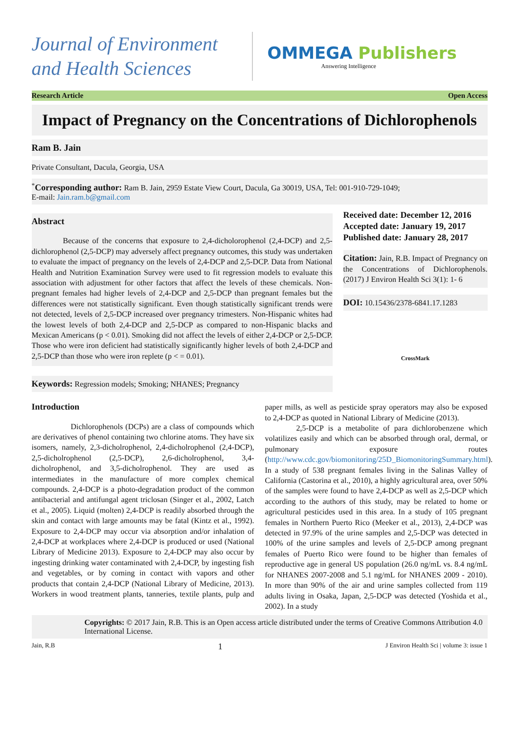Journal of Environment
and Health Sciences
OMMEGA Publishers
Answering Intelligence
Research Article Open Access
Impact of Pregnancy on the Concentrations of Dichlorophenols
Ram B. Jain
Private Consultant, Dacula, Georgia, USA
<sup>*</sup> Corresponding author: Ram B. Jain, 2959 Estate View Court, Dacula, Ga 30019, USA, Tel: 001-910-729-1049;
E-mail: Jain.ram.b@gmail.com
Abstract
    Because of the concerns that exposure to 2,4-dicholorophenol (2,4-DCP) and 2,5-dichlorophenol (2,5-DCP) may adversely affect pregnancy outcomes, this study was undertaken to evaluate the impact of pregnancy on the levels of 2,4-DCP and 2,5-DCP. Data from National Health and Nutrition Examination Survey were used to fit regression models to evaluate this association with adjustment for other factors that affect the levels of these chemicals. Non-pregnant females had higher levels of 2,4-DCP and 2,5-DCP than pregnant females but the differences were not statistically significant. Even though statistically significant trends were not detected, levels of 2,5-DCP increased over pregnancy trimesters. Non-Hispanic whites had the lowest levels of both 2,4-DCP and 2,5-DCP as compared to non-Hispanic blacks and Mexican Americans (p < 0.01). Smoking did not affect the levels of either 2,4-DCP or 2,5-DCP. Those who were iron deficient had statistically significantly higher levels of both 2,4-DCP and 2,5-DCP than those who were iron replete (p < = 0.01).
Keywords: Regression models; Smoking; NHANES; Pregnancy
Received date: December 12, 2016
Accepted date: January 19, 2017
Published date: January 28, 2017
Citation: Jain, R.B. Impact of Pregnancy on the Concentrations of Dichlorophenols. (2017) J Environ Health Sci 3(1): 1- 6
DOI: 10.15436/2378-6841.17.1283
CrossMark
Introduction
     Dichlorophenols (DCPs) are a class of compounds which are derivatives of phenol containing two chlorine atoms. They have six isomers, namely, 2,3-dicholrophenol, 2,4-dicholrophenol (2,4-DCP), 2,5-dicholrophenol (2,5-DCP), 2,6-dicholrophenol, 3,4-dicholrophenol, and 3,5-dicholrophenol. They are used as intermediates in the manufacture of more complex chemical compounds. 2,4-DCP is a photo-degradation product of the common antibacterial and antifungal agent triclosan (Singer et al., 2002, Latch et al., 2005). Liquid (molten) 2,4-DCP is readily absorbed through the skin and contact with large amounts may be fatal (Kintz et al., 1992). Exposure to 2,4-DCP may occur via absorption and/or inhalation of 2,4-DCP at workplaces where 2,4-DCP is produced or used (National Library of Medicine 2013). Exposure to 2,4-DCP may also occur by ingesting drinking water contaminated with 2,4-DCP, by ingesting fish and vegetables, or by coming in contact with vapors and other products that contain 2,4-DCP (National Library of Medicine, 2013). Workers in wood treatment plants, tanneries, textile plants, pulp and paper mills, as well as pesticide spray operators may also be exposed to 2,4-DCP as quoted in National Library of Medicine (2013).
    2,5-DCP is a metabolite of para dichlorobenzene which volatilizes easily and which can be absorbed through oral, dermal, or pulmonary exposure routes (http://www.cdc.gov/biomonitoring/25D_BiomonitoringSummary.html). In a study of 538 pregnant females living in the Salinas Valley of California (Castorina et al., 2010), a highly agricultural area, over 50% of the samples were found to have 2,4-DCP as well as 2,5-DCP which according to the authors of this study, may be related to home or agricultural pesticides used in this area. In a study of 105 pregnant females in Northern Puerto Rico (Meeker et al., 2013), 2,4-DCP was detected in 97.9% of the urine samples and 2,5-DCP was detected in 100% of the urine samples and levels of 2,5-DCP among pregnant females of Puerto Rico were found to be higher than females of reproductive age in general US population (26.0 ng/mL vs. 8.4 ng/mL for NHANES 2007-2008 and 5.1 ng/mL for NHANES 2009 - 2010). In more than 90% of the air and urine samples collected from 119 adults living in Osaka, Japan, 2,5-DCP was detected (Yoshida et al., 2002). In a study
Copyrights: © 2017 Jain, R.B. This is an Open access article distributed under the terms of Creative Commons Attribution 4.0 International License.
Jain, R.B 1 J Environ Health Sci | volume 3: issue 1